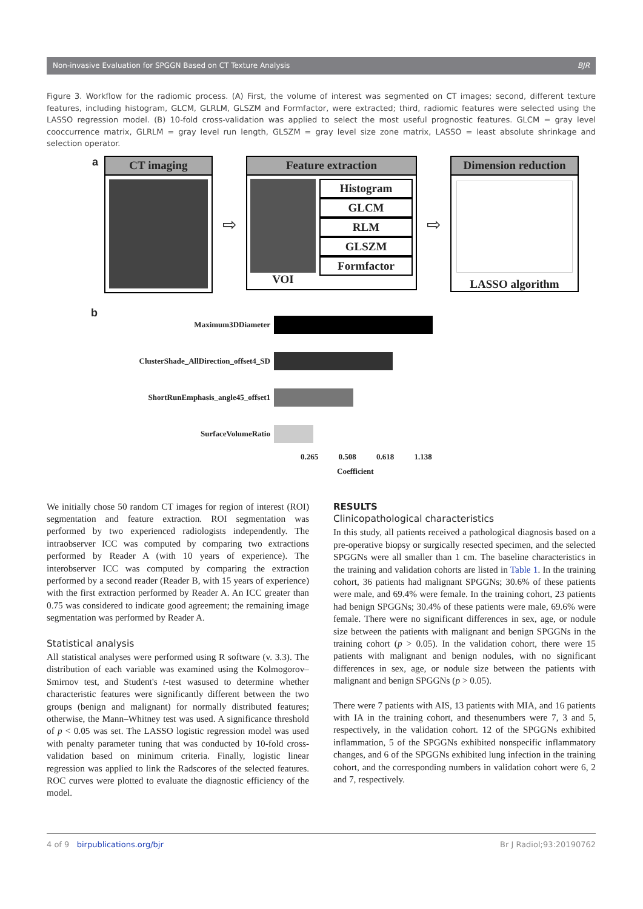Non-invasive Evaluation for SPGGN Based on CT Texture Analysis BJR
Figure 3. Workflow for the radiomic process. (A) First, the volume of interest was segmented on CT images; second, different texture features, including histogram, GLCM, GLRLM, GLSZM and Formfactor, were extracted; third, radiomic features were selected using the LASSO regression model. (B) 10-fold cross-validation was applied to select the most useful prognostic features. GLCM = gray level cooccurrence matrix, GLRLM = gray level run length, GLSZM = gray level size zone matrix, LASSO = least absolute shrinkage and selection operator.
a
CT imaging
⇨
Feature extraction
VOI
Histogram
GLCM
RLM
GLSZM
Formfactor
⇨
Dimension reduction
LASSO algorithm
b
Maximum3DDiameter
ClusterShade_AllDirection_offset4_SD
ShortRunEmphasis_angle45_offset1
SurfaceVolumeRatio
0.265 0.508 0.618 1.138
Coefficient
We initially chose 50 random CT images for region of interest (ROI) segmentation and feature extraction. ROI segmentation was performed by two experienced radiologists independently. The intraobserver ICC was computed by comparing two extractions performed by Reader A (with 10 years of experience). The interobserver ICC was computed by comparing the extraction performed by a second reader (Reader B, with 15 years of experience) with the first extraction performed by Reader A. An ICC greater than 0.75 was considered to indicate good agreement; the remaining image segmentation was performed by Reader A.
Statistical analysis
All statistical analyses were performed using R software (v. 3.3). The distribution of each variable was examined using the Kolmogorov–Smirnov test, and Student's t-test wasused to determine whether characteristic features were significantly different between the two groups (benign and malignant) for normally distributed features; otherwise, the Mann–Whitney test was used. A significance threshold of p < 0.05 was set. The LASSO logistic regression model was used with penalty parameter tuning that was conducted by 10-fold cross-validation based on minimum criteria. Finally, logistic linear regression was applied to link the Radscores of the selected features. ROC curves were plotted to evaluate the diagnostic efficiency of the model.
RESULTS
Clinicopathological characteristics
In this study, all patients received a pathological diagnosis based on a pre-operative biopsy or surgically resected specimen, and the selected SPGGNs were all smaller than 1 cm. The baseline characteristics in the training and validation cohorts are listed in Table 1. In the training cohort, 36 patients had malignant SPGGNs; 30.6% of these patients were male, and 69.4% were female. In the training cohort, 23 patients had benign SPGGNs; 30.4% of these patients were male, 69.6% were female. There were no significant differences in sex, age, or nodule size between the patients with malignant and benign SPGGNs in the training cohort (p > 0.05). In the validation cohort, there were 15 patients with malignant and benign nodules, with no significant differences in sex, age, or nodule size between the patients with malignant and benign SPGGNs (p > 0.05).
There were 7 patients with AIS, 13 patients with MIA, and 16 patients with IA in the training cohort, and thesenumbers were 7, 3 and 5, respectively, in the validation cohort. 12 of the SPGGNs exhibited inflammation, 5 of the SPGGNs exhibited nonspecific inflammatory changes, and 6 of the SPGGNs exhibited lung infection in the training cohort, and the corresponding numbers in validation cohort were 6, 2 and 7, respectively.
4 of 9 birpublications.org/bjr Br J Radiol;93:20190762